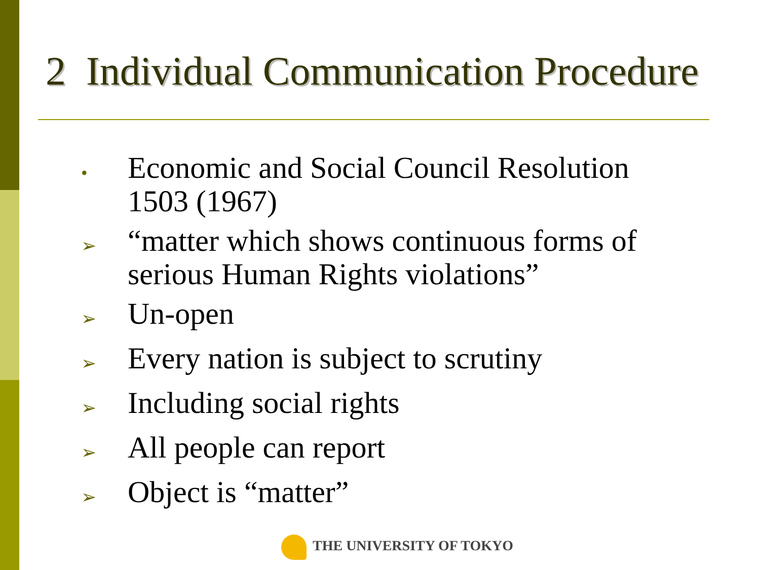2 Individual Communication Procedure
• Economic and Social Council Resolution 1503 (1967)
➢ “matter which shows continuous forms of serious Human Rights violations”
➢ Un-open
➢ Every nation is subject to scrutiny
➢ Including social rights
➢ All people can report
➢ Object is “matter”
THE UNIVERSITY OF TOKYO